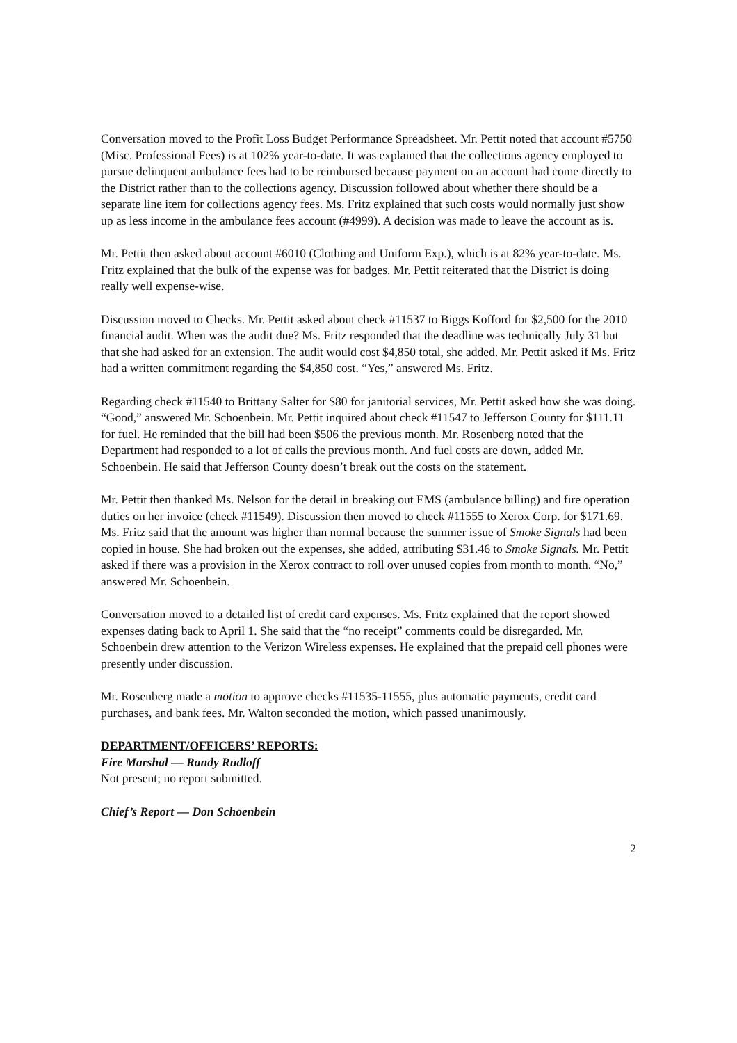Conversation moved to the Profit Loss Budget Performance Spreadsheet. Mr. Pettit noted that account #5750 (Misc. Professional Fees) is at 102% year-to-date. It was explained that the collections agency employed to pursue delinquent ambulance fees had to be reimbursed because payment on an account had come directly to the District rather than to the collections agency. Discussion followed about whether there should be a separate line item for collections agency fees. Ms. Fritz explained that such costs would normally just show up as less income in the ambulance fees account (#4999). A decision was made to leave the account as is.
Mr. Pettit then asked about account #6010 (Clothing and Uniform Exp.), which is at 82% year-to-date. Ms. Fritz explained that the bulk of the expense was for badges. Mr. Pettit reiterated that the District is doing really well expense-wise.
Discussion moved to Checks. Mr. Pettit asked about check #11537 to Biggs Kofford for $2,500 for the 2010 financial audit. When was the audit due? Ms. Fritz responded that the deadline was technically July 31 but that she had asked for an extension. The audit would cost $4,850 total, she added. Mr. Pettit asked if Ms. Fritz had a written commitment regarding the $4,850 cost. “Yes,” answered Ms. Fritz.
Regarding check #11540 to Brittany Salter for $80 for janitorial services, Mr. Pettit asked how she was doing. “Good,” answered Mr. Schoenbein. Mr. Pettit inquired about check #11547 to Jefferson County for $111.11 for fuel. He reminded that the bill had been $506 the previous month. Mr. Rosenberg noted that the Department had responded to a lot of calls the previous month. And fuel costs are down, added Mr. Schoenbein. He said that Jefferson County doesn’t break out the costs on the statement.
Mr. Pettit then thanked Ms. Nelson for the detail in breaking out EMS (ambulance billing) and fire operation duties on her invoice (check #11549). Discussion then moved to check #11555 to Xerox Corp. for $171.69. Ms. Fritz said that the amount was higher than normal because the summer issue of Smoke Signals had been copied in house. She had broken out the expenses, she added, attributing $31.46 to Smoke Signals. Mr. Pettit asked if there was a provision in the Xerox contract to roll over unused copies from month to month. “No,” answered Mr. Schoenbein.
Conversation moved to a detailed list of credit card expenses. Ms. Fritz explained that the report showed expenses dating back to April 1. She said that the “no receipt” comments could be disregarded. Mr. Schoenbein drew attention to the Verizon Wireless expenses. He explained that the prepaid cell phones were presently under discussion.
Mr. Rosenberg made a motion to approve checks #11535-11555, plus automatic payments, credit card purchases, and bank fees. Mr. Walton seconded the motion, which passed unanimously.
DEPARTMENT/OFFICERS’ REPORTS:
Fire Marshal — Randy Rudloff
Not present; no report submitted.
Chief’s Report — Don Schoenbein
2